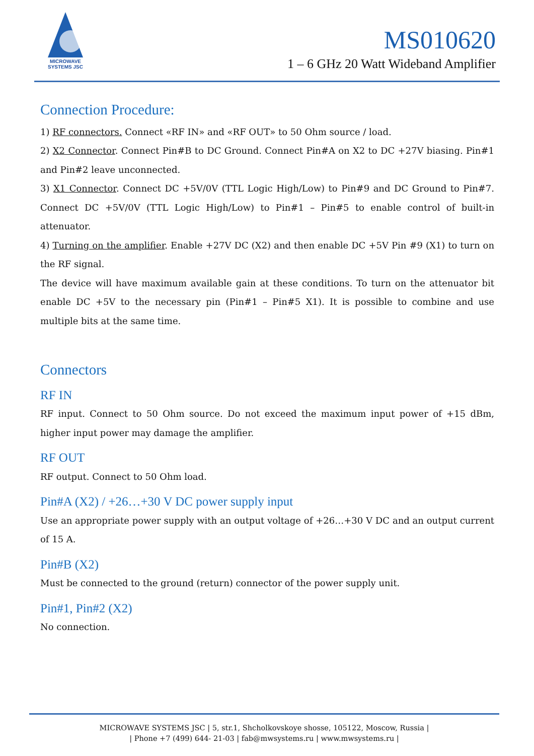MICROWAVE
SYSTEMS JSC
MS010620
1 – 6 GHz 20 Watt Wideband Amplifier
Connection Procedure:
1) RF connectors. Connect «RF IN» and «RF OUT» to 50 Ohm source / load.
2) X2 Connector. Connect Pin#B to DC Ground. Connect Pin#A on X2 to DC +27V biasing. Pin#1 and Pin#2 leave unconnected.
3) X1 Connector. Connect DC +5V/0V (TTL Logic High/Low) to Pin#9 and DC Ground to Pin#7. Connect DC +5V/0V (TTL Logic High/Low) to Pin#1 – Pin#5 to enable control of built-in attenuator.
4) Turning on the amplifier. Enable +27V DC (X2) and then enable DC +5V Pin #9 (X1) to turn on the RF signal.
The device will have maximum available gain at these conditions. To turn on the attenuator bit enable DC +5V to the necessary pin (Pin#1 – Pin#5 X1). It is possible to combine and use multiple bits at the same time.
Connectors
RF IN
RF input. Connect to 50 Ohm source. Do not exceed the maximum input power of +15 dBm, higher input power may damage the amplifier.
RF OUT
RF output. Connect to 50 Ohm load.
Pin#A (X2) / +26…+30 V DC power supply input
Use an appropriate power supply with an output voltage of +26…+30 V DC and an output current of 15 A.
Pin#B (X2)
Must be connected to the ground (return) connector of the power supply unit.
Pin#1, Pin#2 (X2)
No connection.
MICROWAVE SYSTEMS JSC | 5, str.1, Shcholkovskoye shosse, 105122, Moscow, Russia |
| Phone +7 (499) 644- 21-03 | fab@mwsystems.ru | www.mwsystems.ru |